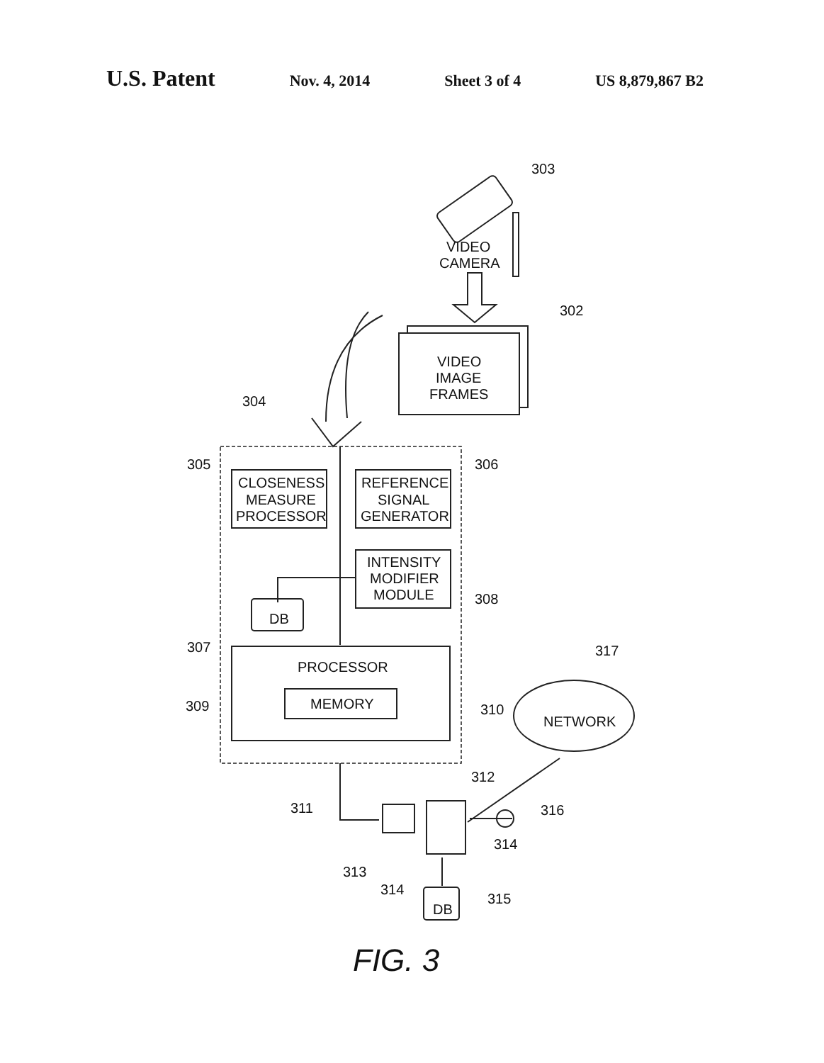U.S. Patent Nov. 4, 2014 Sheet 3 of 4 US 8,879,867 B2
303
302
VIDEO
CAMERA
VIDEO
IMAGE
FRAMES
304
305
306
CLOSENESS
MEASURE
PROCESSOR
REFERENCE
SIGNAL
GENERATOR
INTENSITY
MODIFIER
MODULE
308
DB
307
317
PROCESSOR
MEMORY
309
310
NETWORK
312
311
316
314
313
314
315
DB
FIG. 3